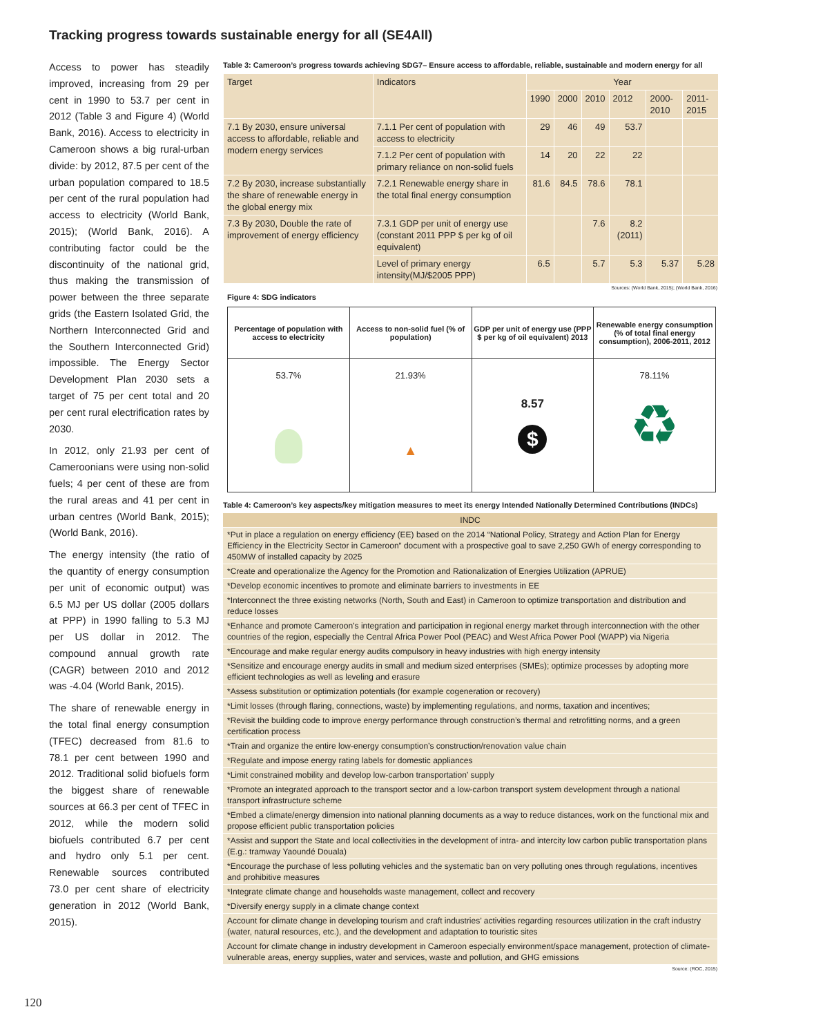Tracking progress towards sustainable energy for all (SE4All)
Access to power has steadily improved, increasing from 29 per cent in 1990 to 53.7 per cent in 2012 (Table 3 and Figure 4) (World Bank, 2016). Access to electricity in Cameroon shows a big rural-urban divide: by 2012, 87.5 per cent of the urban population compared to 18.5 per cent of the rural population had access to electricity (World Bank, 2015); (World Bank, 2016). A contributing factor could be the discontinuity of the national grid, thus making the transmission of power between the three separate grids (the Eastern Isolated Grid, the Northern Interconnected Grid and the Southern Interconnected Grid) impossible. The Energy Sector Development Plan 2030 sets a target of 75 per cent total and 20 per cent rural electrification rates by 2030.
In 2012, only 21.93 per cent of Cameroonians were using non-solid fuels; 4 per cent of these are from the rural areas and 41 per cent in urban centres (World Bank, 2015); (World Bank, 2016).
The energy intensity (the ratio of the quantity of energy consumption per unit of economic output) was 6.5 MJ per US dollar (2005 dollars at PPP) in 1990 falling to 5.3 MJ per US dollar in 2012. The compound annual growth rate (CAGR) between 2010 and 2012 was -4.04 (World Bank, 2015).
The share of renewable energy in the total final energy consumption (TFEC) decreased from 81.6 to 78.1 per cent between 1990 and 2012. Traditional solid biofuels form the biggest share of renewable sources at 66.3 per cent of TFEC in 2012, while the modern solid biofuels contributed 6.7 per cent and hydro only 5.1 per cent. Renewable sources contributed 73.0 per cent share of electricity generation in 2012 (World Bank, 2015).
Table 3: Cameroon’s progress towards achieving SDG7– Ensure access to affordable, reliable, sustainable and modern energy for all
| Target | Indicators | Year | | | | | |
| | | 1990 | 2000 | 2010 | 2012 | 2000-2010 | 2011-2015 |
| 7.1 By 2030, ensure universal access to affordable, reliable and modern energy services | 7.1.1 Per cent of population with access to electricity | 29 | 46 | 49 | 53.7 | | |
| | 7.1.2 Per cent of population with primary reliance on non-solid fuels | 14 | 20 | 22 | 22 | | |
| 7.2 By 2030, increase substantially the share of renewable energy in the global energy mix | 7.2.1 Renewable energy share in the total final energy consumption | 81.6 | 84.5 | 78.6 | 78.1 | | |
| 7.3 By 2030, Double the rate of improvement of energy efficiency | 7.3.1 GDP per unit of energy use (constant 2011 PPP $ per kg of oil equivalent) | | | 7.6 | 8.2 (2011) | | |
| | Level of primary energy intensity(MJ/$2005 PPP) | 6.5 | | 5.7 | 5.3 | 5.37 | 5.28 |
Sources: (World Bank, 2015); (World Bank, 2016)
Figure 4: SDG indicators
| Percentage of population with access to electricity | Access to non-solid fuel (% of population) | GDP per unit of energy use (PPP $ per kg of oil equivalent) 2013 | Renewable energy consumption (% of total final energy consumption), 2006-2011, 2012 |
| 53.7% | 21.93% ▲ | 8.57 $ | 78.11% ♻ |
Table 4: Cameroon’s key aspects/key mitigation measures to meet its energy Intended Nationally Determined Contributions (INDCs)
| INDC |
| *Put in place a regulation on energy efficiency (EE) based on the 2014 “National Policy, Strategy and Action Plan for Energy Efficiency in the Electricity Sector in Cameroon” document with a prospective goal to save 2,250 GWh of energy corresponding to 450MW of installed capacity by 2025 |
| *Create and operationalize the Agency for the Promotion and Rationalization of Energies Utilization (APRUE) |
| *Develop economic incentives to promote and eliminate barriers to investments in EE |
| *Interconnect the three existing networks (North, South and East) in Cameroon to optimize transportation and distribution and reduce losses |
| *Enhance and promote Cameroon’s integration and participation in regional energy market through interconnection with the other countries of the region, especially the Central Africa Power Pool (PEAC) and West Africa Power Pool (WAPP) via Nigeria |
| *Encourage and make regular energy audits compulsory in heavy industries with high energy intensity |
| *Sensitize and encourage energy audits in small and medium sized enterprises (SMEs); optimize processes by adopting more efficient technologies as well as leveling and erasure |
| *Assess substitution or optimization potentials (for example cogeneration or recovery) |
| *Limit losses (through flaring, connections, waste) by implementing regulations, and norms, taxation and incentives; |
| *Revisit the building code to improve energy performance through construction’s thermal and retrofitting norms, and a green certification process |
| *Train and organize the entire low-energy consumption’s construction/renovation value chain |
| *Regulate and impose energy rating labels for domestic appliances |
| *Limit constrained mobility and develop low-carbon transportation’ supply |
| *Promote an integrated approach to the transport sector and a low-carbon transport system development through a national transport infrastructure scheme |
| *Embed a climate/energy dimension into national planning documents as a way to reduce distances, work on the functional mix and propose efficient public transportation policies |
| *Assist and support the State and local collectivities in the development of intra- and intercity low carbon public transportation plans (E.g.: tramway Yaoundé Douala) |
| *Encourage the purchase of less polluting vehicles and the systematic ban on very polluting ones through regulations, incentives and prohibitive measures |
| *Integrate climate change and households waste management, collect and recovery |
| *Diversify energy supply in a climate change context |
| Account for climate change in developing tourism and craft industries’ activities regarding resources utilization in the craft industry (water, natural resources, etc.), and the development and adaptation to touristic sites |
| Account for climate change in industry development in Cameroon especially environment/space management, protection of climate-vulnerable areas, energy supplies, water and services, waste and pollution, and GHG emissions |
Source: (ROC, 2015)
120